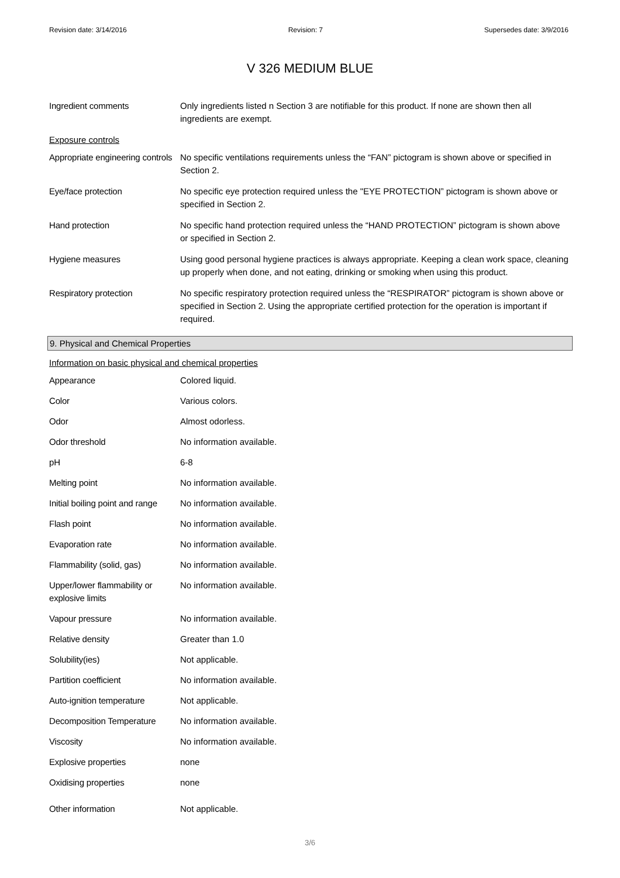Revision date: 3/14/2016 Revision: 7 Supersedes date: 3/9/2016
V 326 MEDIUM BLUE
| Ingredient comments | Only ingredients listed n Section 3 are notifiable for this product. If none are shown then all ingredients are exempt. |
Exposure controls
| Appropriate engineering controls | No specific ventilations requirements unless the “FAN” pictogram is shown above or specified in Section 2. |
| Eye/face protection | No specific eye protection required unless the "EYE PROTECTION” pictogram is shown above or specified in Section 2. |
| Hand protection | No specific hand protection required unless the “HAND PROTECTION” pictogram is shown above or specified in Section 2. |
| Hygiene measures | Using good personal hygiene practices is always appropriate. Keeping a clean work space, cleaning up properly when done, and not eating, drinking or smoking when using this product. |
| Respiratory protection | No specific respiratory protection required unless the “RESPIRATOR” pictogram is shown above or specified in Section 2. Using the appropriate certified protection for the operation is important if required. |
9. Physical and Chemical Properties
Information on basic physical and chemical properties
| Appearance | Colored liquid. |
| Color | Various colors. |
| Odor | Almost odorless. |
| Odor threshold | No information available. |
| pH | 6-8 |
| Melting point | No information available. |
| Initial boiling point and range | No information available. |
| Flash point | No information available. |
| Evaporation rate | No information available. |
| Flammability (solid, gas) | No information available. |
| Upper/lower flammability or explosive limits | No information available. |
| Vapour pressure | No information available. |
| Relative density | Greater than 1.0 |
| Solubility(ies) | Not applicable. |
| Partition coefficient | No information available. |
| Auto-ignition temperature | Not applicable. |
| Decomposition Temperature | No information available. |
| Viscosity | No information available. |
| Explosive properties | none |
| Oxidising properties | none |
| Other information | Not applicable. |
3/6